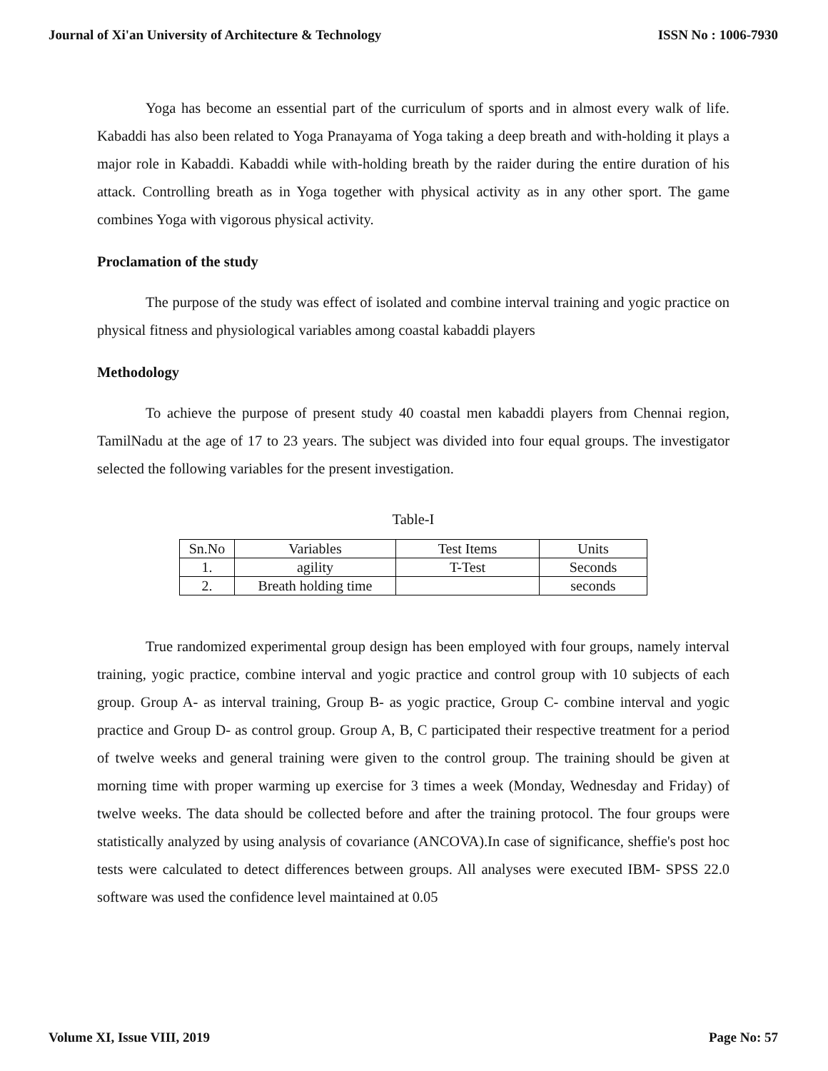Journal of Xi'an University of Architecture & Technology ISSN No : 1006-7930
Yoga has become an essential part of the curriculum of sports and in almost every walk of life. Kabaddi has also been related to Yoga Pranayama of Yoga taking a deep breath and with-holding it plays a major role in Kabaddi. Kabaddi while with-holding breath by the raider during the entire duration of his attack. Controlling breath as in Yoga together with physical activity as in any other sport. The game combines Yoga with vigorous physical activity.
Proclamation of the study
The purpose of the study was effect of isolated and combine interval training and yogic practice on physical fitness and physiological variables among coastal kabaddi players
Methodology
To achieve the purpose of present study 40 coastal men kabaddi players from Chennai region, TamilNadu at the age of 17 to 23 years. The subject was divided into four equal groups. The investigator selected the following variables for the present investigation.
Table-I
| Sn.No | Variables | Test Items | Units |
| 1. | agility | T-Test | Seconds |
| 2. | Breath holding time | | seconds |
True randomized experimental group design has been employed with four groups, namely interval training, yogic practice, combine interval and yogic practice and control group with 10 subjects of each group. Group A- as interval training, Group B- as yogic practice, Group C- combine interval and yogic practice and Group D- as control group. Group A, B, C participated their respective treatment for a period of twelve weeks and general training were given to the control group. The training should be given at morning time with proper warming up exercise for 3 times a week (Monday, Wednesday and Friday) of twelve weeks. The data should be collected before and after the training protocol. The four groups were statistically analyzed by using analysis of covariance (ANCOVA).In case of significance, sheffie's post hoc tests were calculated to detect differences between groups. All analyses were executed IBM- SPSS 22.0 software was used the confidence level maintained at 0.05
Volume XI, Issue VIII, 2019 Page No: 57